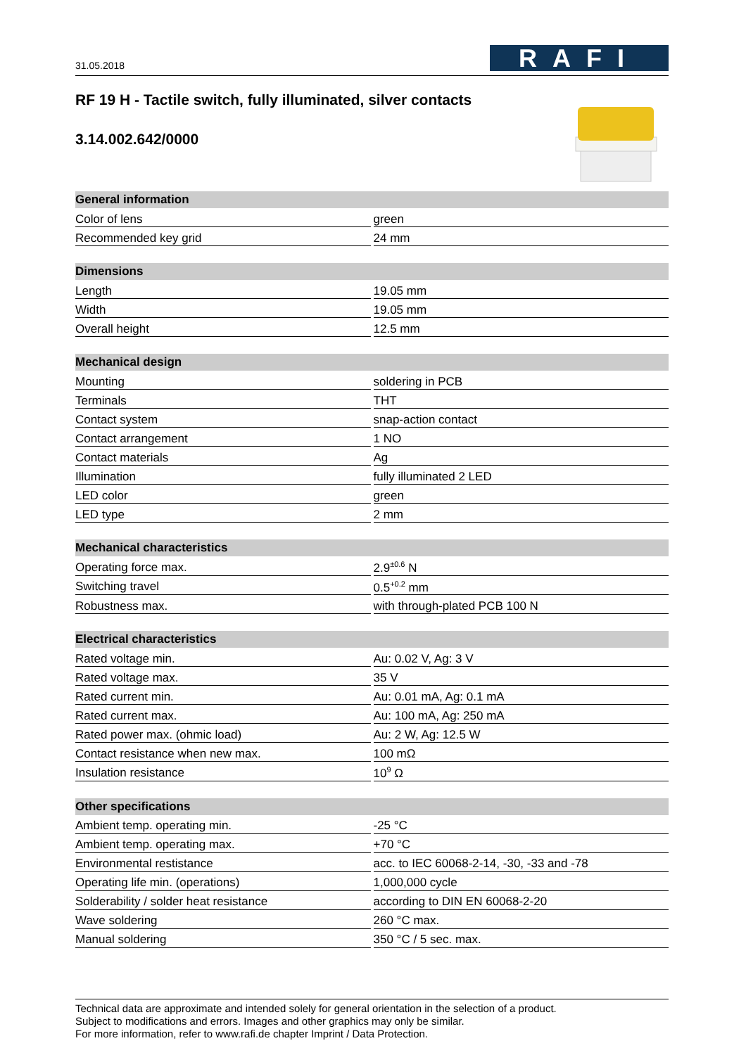31.05.2018
RAFI
RF 19 H - Tactile switch, fully illuminated, silver contacts
3.14.002.642/0000
| General information | |
| --- | --- |
| Color of lens | green |
| Recommended key grid | 24 mm |
| Dimensions | |
| --- | --- |
| Length | 19.05 mm |
| Width | 19.05 mm |
| Overall height | 12.5 mm |
| Mechanical design | |
| --- | --- |
| Mounting | soldering in PCB |
| Terminals | THT |
| Contact system | snap-action contact |
| Contact arrangement | 1 NO |
| Contact materials | Ag |
| Illumination | fully illuminated 2 LED |
| LED color | green |
| LED type | 2 mm |
| Mechanical characteristics | |
| --- | --- |
| Operating force max. | 2.9<sup>±0.6</sup> N |
| Switching travel | 0.5<sup>+0.2</sup> mm |
| Robustness max. | with through-plated PCB 100 N |
| Electrical characteristics | |
| --- | --- |
| Rated voltage min. | Au: 0.02 V, Ag: 3 V |
| Rated voltage max. | 35 V |
| Rated current min. | Au: 0.01 mA, Ag: 0.1 mA |
| Rated current max. | Au: 100 mA, Ag: 250 mA |
| Rated power max. (ohmic load) | Au: 2 W, Ag: 12.5 W |
| Contact resistance when new max. | 100 mΩ |
| Insulation resistance | 10<sup>9</sup> Ω |
| Other specifications | |
| --- | --- |
| Ambient temp. operating min. | -25 °C |
| Ambient temp. operating max. | +70 °C |
| Environmental restistance | acc. to IEC 60068-2-14, -30, -33 and -78 |
| Operating life min. (operations) | 1,000,000 cycle |
| Solderability / solder heat resistance | according to DIN EN 60068-2-20 |
| Wave soldering | 260 °C max. |
| Manual soldering | 350 °C / 5 sec. max. |
Technical data are approximate and intended solely for general orientation in the selection of a product.
Subject to modifications and errors. Images and other graphics may only be similar.
For more information, refer to www.rafi.de chapter Imprint / Data Protection.